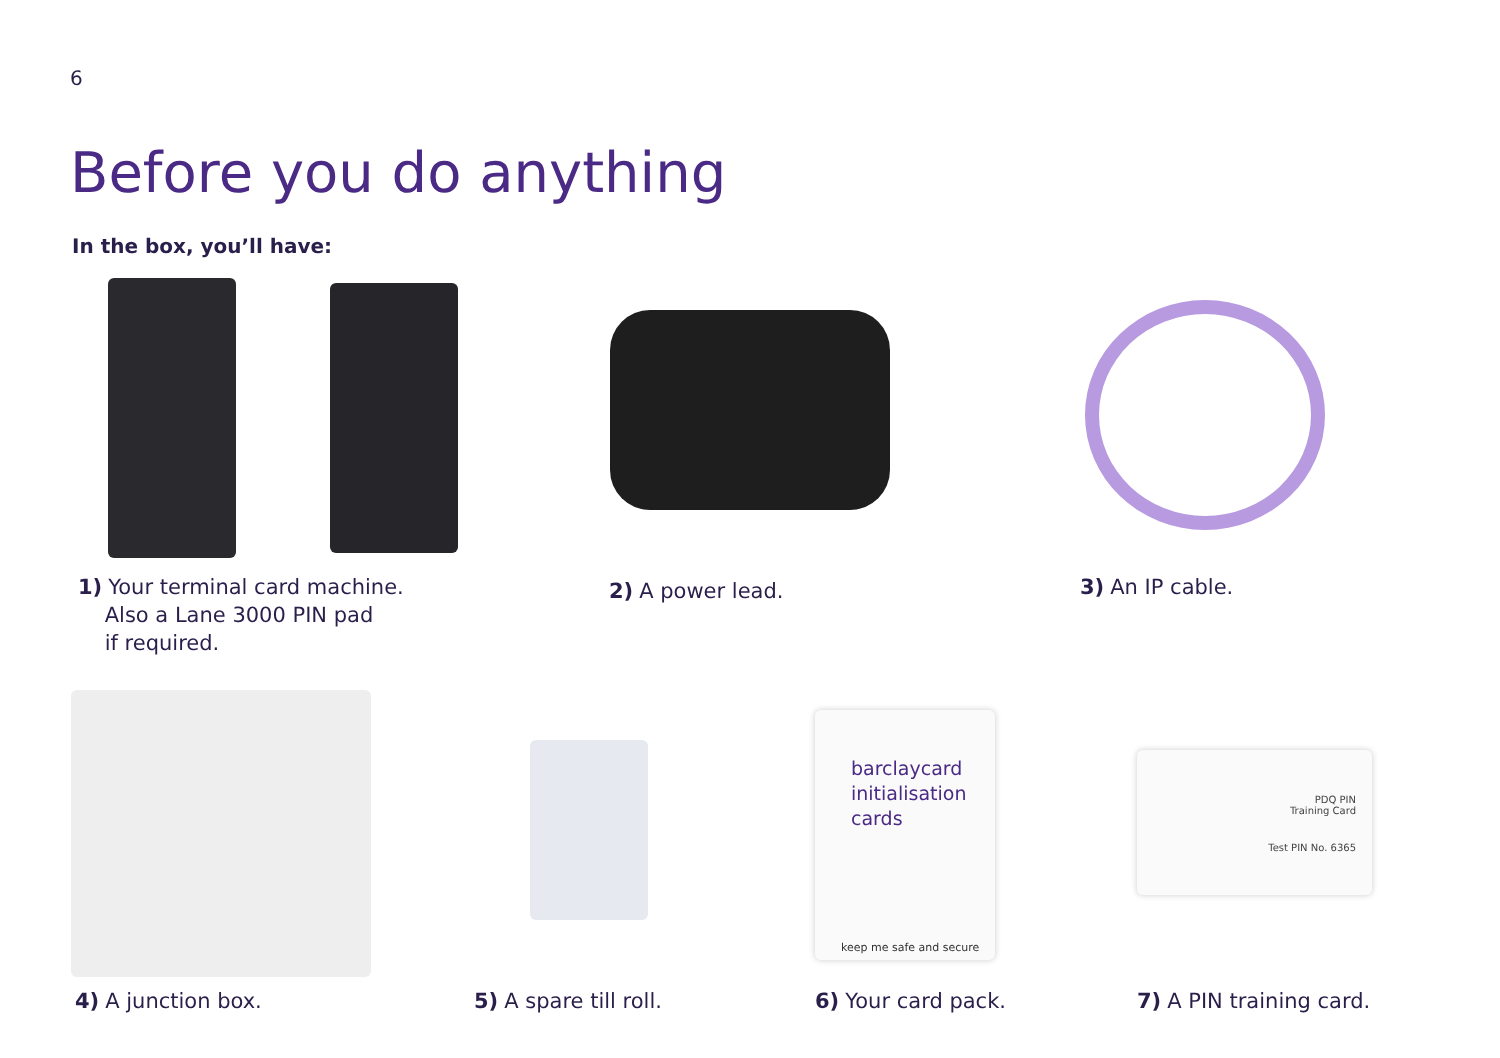6
Before you do anything
In the box, you’ll have:
1) Your terminal card machine.
Also a Lane 3000 PIN pad
if required.
2) A power lead. 3) An IP cable.
barclaycard
initialisation
cards
keep me safe and secure
PDQ PIN
Training Card
Test PIN No. 6365
4) A junction box. 5) A spare till roll. 6) Your card pack. 7) A PIN training card.